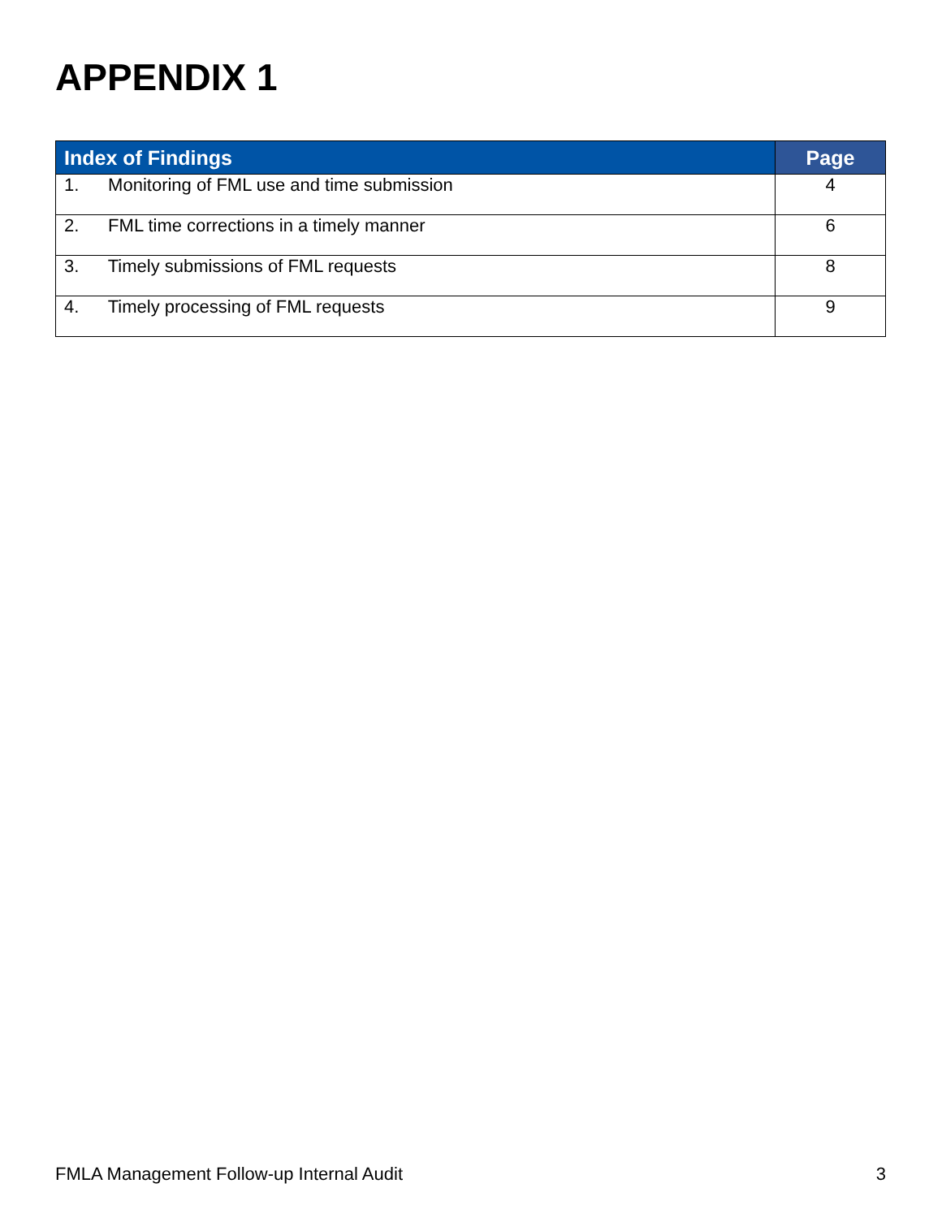APPENDIX 1
| Index of Findings | Page |
| --- | --- |
| 1. Monitoring of FML use and time submission | 4 |
| 2. FML time corrections in a timely manner | 6 |
| 3. Timely submissions of FML requests | 8 |
| 4. Timely processing of FML requests | 9 |
FMLA Management Follow-up Internal Audit 3